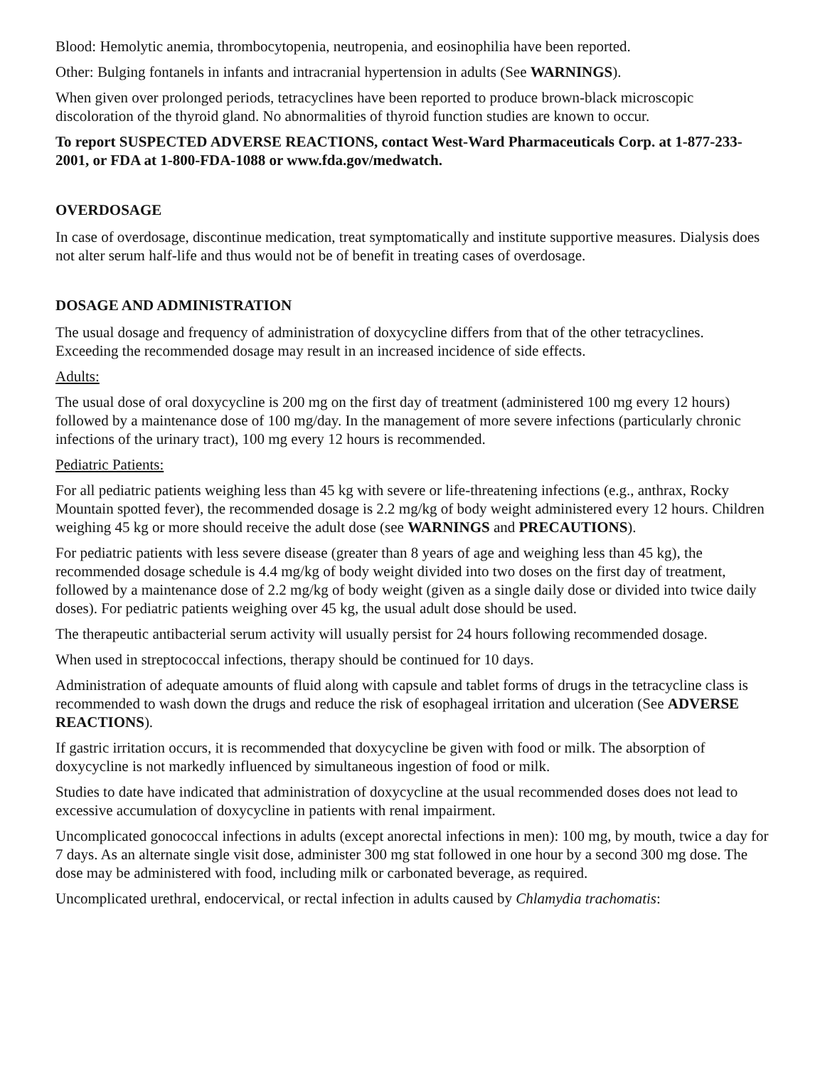Blood: Hemolytic anemia, thrombocytopenia, neutropenia, and eosinophilia have been reported.
Other: Bulging fontanels in infants and intracranial hypertension in adults (See WARNINGS).
When given over prolonged periods, tetracyclines have been reported to produce brown-black microscopic discoloration of the thyroid gland. No abnormalities of thyroid function studies are known to occur.
To report SUSPECTED ADVERSE REACTIONS, contact West-Ward Pharmaceuticals Corp. at 1-877-233-2001, or FDA at 1-800-FDA-1088 or www.fda.gov/medwatch.
OVERDOSAGE
In case of overdosage, discontinue medication, treat symptomatically and institute supportive measures. Dialysis does not alter serum half-life and thus would not be of benefit in treating cases of overdosage.
DOSAGE AND ADMINISTRATION
The usual dosage and frequency of administration of doxycycline differs from that of the other tetracyclines. Exceeding the recommended dosage may result in an increased incidence of side effects.
Adults:
The usual dose of oral doxycycline is 200 mg on the first day of treatment (administered 100 mg every 12 hours) followed by a maintenance dose of 100 mg/day. In the management of more severe infections (particularly chronic infections of the urinary tract), 100 mg every 12 hours is recommended.
Pediatric Patients:
For all pediatric patients weighing less than 45 kg with severe or life-threatening infections (e.g., anthrax, Rocky Mountain spotted fever), the recommended dosage is 2.2 mg/kg of body weight administered every 12 hours. Children weighing 45 kg or more should receive the adult dose (see WARNINGS and PRECAUTIONS).
For pediatric patients with less severe disease (greater than 8 years of age and weighing less than 45 kg), the recommended dosage schedule is 4.4 mg/kg of body weight divided into two doses on the first day of treatment, followed by a maintenance dose of 2.2 mg/kg of body weight (given as a single daily dose or divided into twice daily doses). For pediatric patients weighing over 45 kg, the usual adult dose should be used.
The therapeutic antibacterial serum activity will usually persist for 24 hours following recommended dosage.
When used in streptococcal infections, therapy should be continued for 10 days.
Administration of adequate amounts of fluid along with capsule and tablet forms of drugs in the tetracycline class is recommended to wash down the drugs and reduce the risk of esophageal irritation and ulceration (See ADVERSE REACTIONS).
If gastric irritation occurs, it is recommended that doxycycline be given with food or milk. The absorption of doxycycline is not markedly influenced by simultaneous ingestion of food or milk.
Studies to date have indicated that administration of doxycycline at the usual recommended doses does not lead to excessive accumulation of doxycycline in patients with renal impairment.
Uncomplicated gonococcal infections in adults (except anorectal infections in men): 100 mg, by mouth, twice a day for 7 days. As an alternate single visit dose, administer 300 mg stat followed in one hour by a second 300 mg dose. The dose may be administered with food, including milk or carbonated beverage, as required.
Uncomplicated urethral, endocervical, or rectal infection in adults caused by Chlamydia trachomatis: